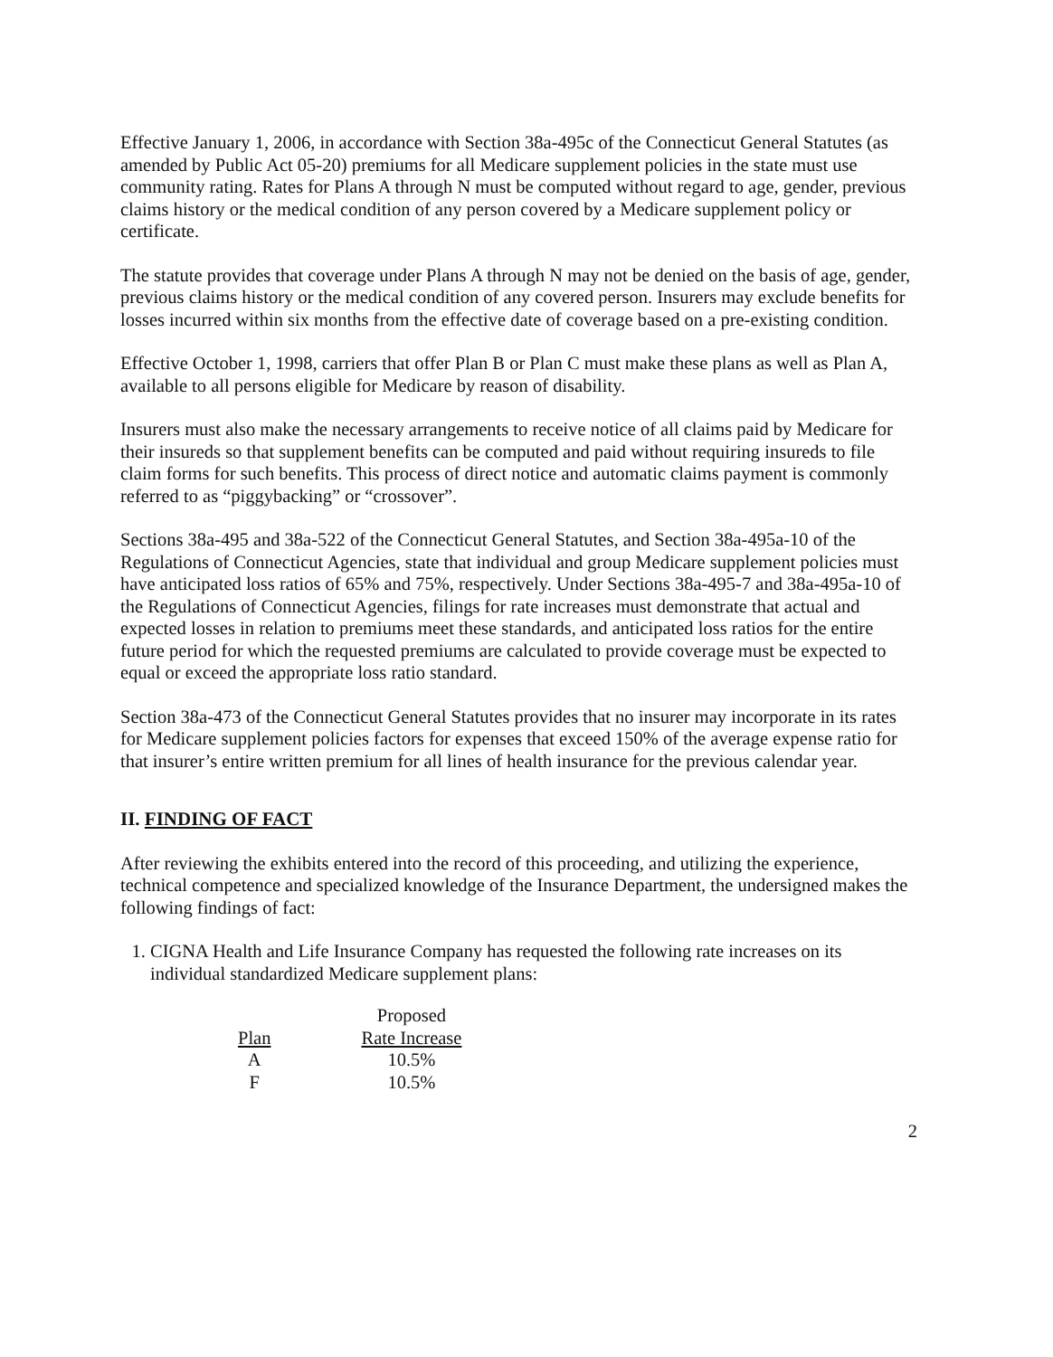Effective January 1, 2006, in accordance with Section 38a-495c of the Connecticut General Statutes (as amended by Public Act 05-20) premiums for all Medicare supplement policies in the state must use community rating. Rates for Plans A through N must be computed without regard to age, gender, previous claims history or the medical condition of any person covered by a Medicare supplement policy or certificate.
The statute provides that coverage under Plans A through N may not be denied on the basis of age, gender, previous claims history or the medical condition of any covered person. Insurers may exclude benefits for losses incurred within six months from the effective date of coverage based on a pre-existing condition.
Effective October 1, 1998, carriers that offer Plan B or Plan C must make these plans as well as Plan A, available to all persons eligible for Medicare by reason of disability.
Insurers must also make the necessary arrangements to receive notice of all claims paid by Medicare for their insureds so that supplement benefits can be computed and paid without requiring insureds to file claim forms for such benefits. This process of direct notice and automatic claims payment is commonly referred to as “piggybacking” or “crossover”.
Sections 38a-495 and 38a-522 of the Connecticut General Statutes, and Section 38a-495a-10 of the Regulations of Connecticut Agencies, state that individual and group Medicare supplement policies must have anticipated loss ratios of 65% and 75%, respectively. Under Sections 38a-495-7 and 38a-495a-10 of the Regulations of Connecticut Agencies, filings for rate increases must demonstrate that actual and expected losses in relation to premiums meet these standards, and anticipated loss ratios for the entire future period for which the requested premiums are calculated to provide coverage must be expected to equal or exceed the appropriate loss ratio standard.
Section 38a-473 of the Connecticut General Statutes provides that no insurer may incorporate in its rates for Medicare supplement policies factors for expenses that exceed 150% of the average expense ratio for that insurer’s entire written premium for all lines of health insurance for the previous calendar year.
II. FINDING OF FACT
After reviewing the exhibits entered into the record of this proceeding, and utilizing the experience, technical competence and specialized knowledge of the Insurance Department, the undersigned makes the following findings of fact:
1. CIGNA Health and Life Insurance Company has requested the following rate increases on its individual standardized Medicare supplement plans:
| | Proposed |
| --- | --- |
| Plan | Rate Increase |
| A | 10.5% |
| F | 10.5% |
2